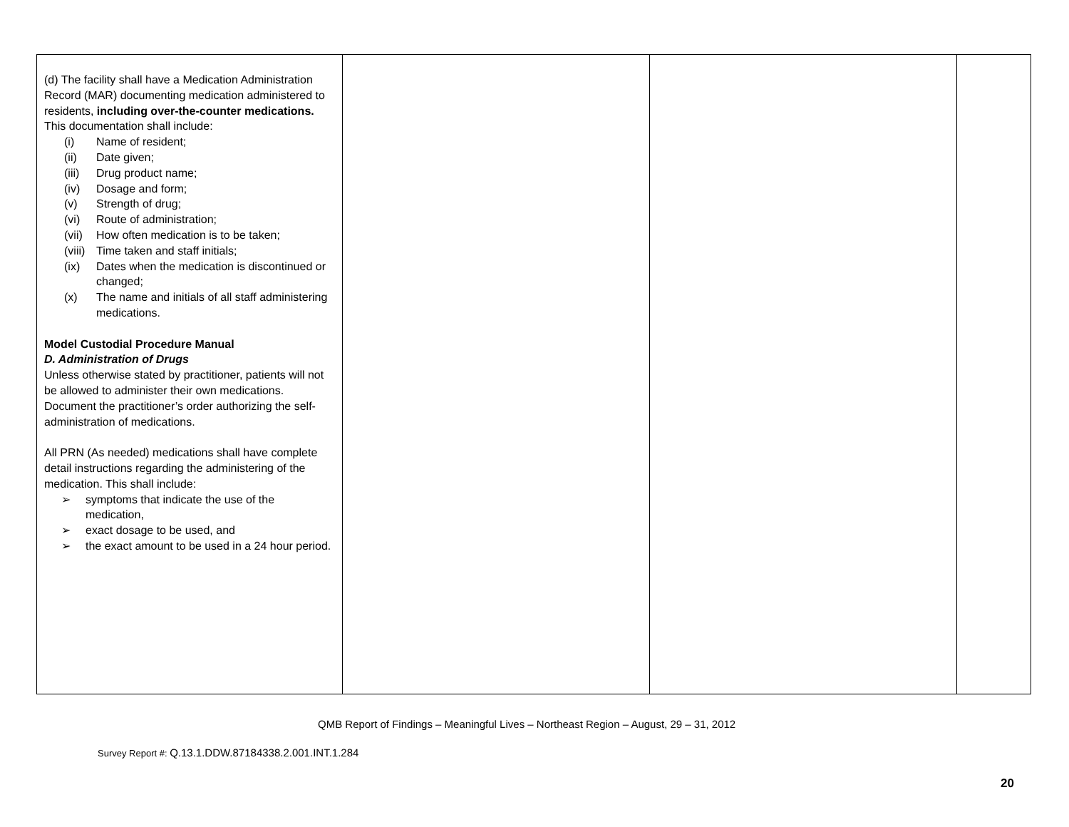| (d) The facility shall have a Medication Administration Record (MAR) documenting medication administered to residents, including over-the-counter medications. This documentation shall include: (i) Name of resident; (ii) Date given; (iii) Drug product name; (iv) Dosage and form; (v) Strength of drug; (vi) Route of administration; (vii) How often medication is to be taken; (viii) Time taken and staff initials; (ix) Dates when the medication is discontinued or changed; (x) The name and initials of all staff administering medications. Model Custodial Procedure Manual D. Administration of Drugs Unless otherwise stated by practitioner, patients will not be allowed to administer their own medications. Document the practitioner’s order authorizing the self-administration of medications. All PRN (As needed) medications shall have complete detail instructions regarding the administering of the medication. This shall include: ➢ symptoms that indicate the use of the medication, ➢ exact dosage to be used, and ➢ the exact amount to be used in a 24 hour period. | | | |
QMB Report of Findings – Meaningful Lives – Northeast Region – August, 29 – 31, 2012
Survey Report #: Q.13.1.DDW.87184338.2.001.INT.1.284
20